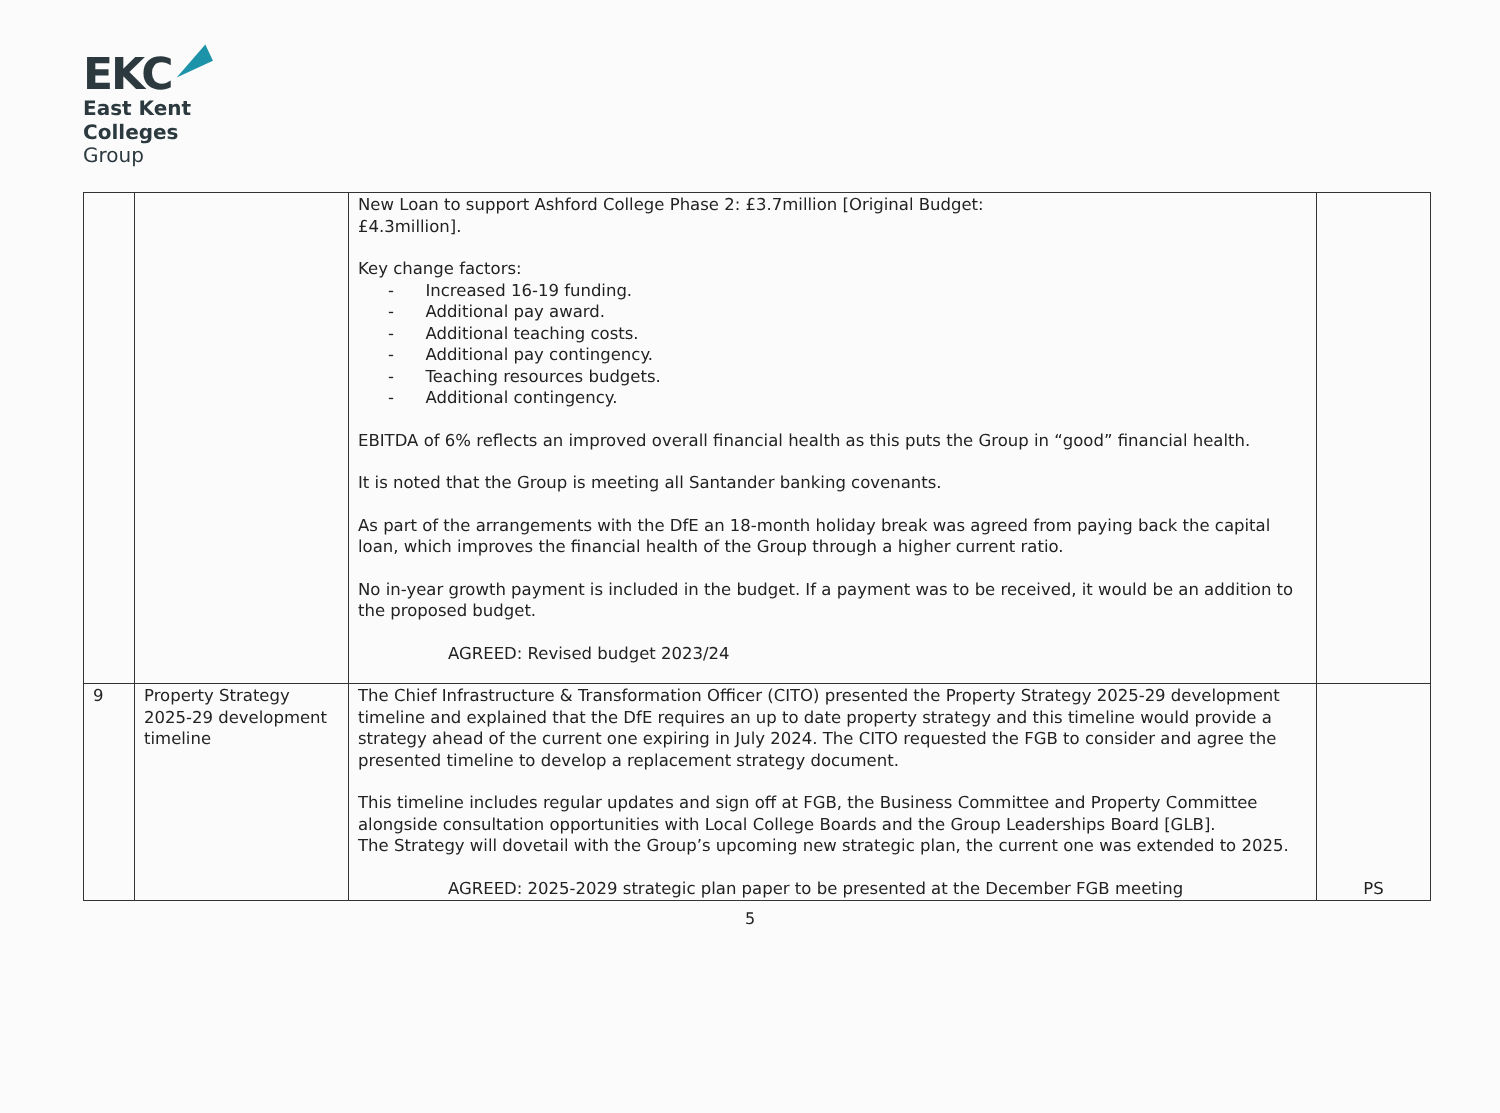EKC
East Kent
Colleges
Group
| | | New Loan to support Ashford College Phase 2: £3.7million [Original Budget: £4.3million]. Key change factors: - Increased 16-19 funding. - Additional pay award. - Additional teaching costs. - Additional pay contingency. - Teaching resources budgets. - Additional contingency. EBITDA of 6% reflects an improved overall financial health as this puts the Group in “good” financial health. It is noted that the Group is meeting all Santander banking covenants. As part of the arrangements with the DfE an 18-month holiday break was agreed from paying back the capital loan, which improves the financial health of the Group through a higher current ratio. No in-year growth payment is included in the budget. If a payment was to be received, it would be an addition to the proposed budget. AGREED: Revised budget 2023/24 | |
| 9 | Property Strategy 2025-29 development timeline | The Chief Infrastructure & Transformation Officer (CITO) presented the Property Strategy 2025-29 development timeline and explained that the DfE requires an up to date property strategy and this timeline would provide a strategy ahead of the current one expiring in July 2024. The CITO requested the FGB to consider and agree the presented timeline to develop a replacement strategy document. This timeline includes regular updates and sign off at FGB, the Business Committee and Property Committee alongside consultation opportunities with Local College Boards and the Group Leaderships Board [GLB]. The Strategy will dovetail with the Group’s upcoming new strategic plan, the current one was extended to 2025. AGREED: 2025-2029 strategic plan paper to be presented at the December FGB meeting | PS |
5